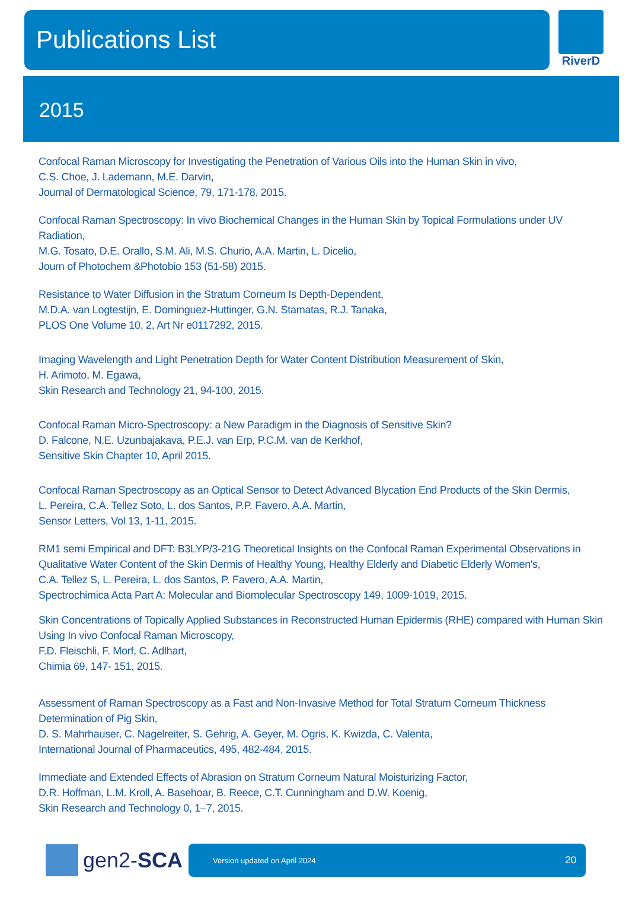Publications List
RiverD
2015
Confocal Raman Microscopy for Investigating the Penetration of Various Oils into the Human Skin in vivo,
C.S. Choe, J. Lademann, M.E. Darvin,
Journal of Dermatological Science, 79, 171-178, 2015.
Confocal Raman Spectroscopy: In vivo Biochemical Changes in the Human Skin by Topical Formulations under UV Radiation,
M.G. Tosato, D.E. Orallo, S.M. Ali, M.S. Churio, A.A. Martin, L. Dicelio,
Journ of Photochem &Photobio 153 (51-58) 2015.
Resistance to Water Diffusion in the Stratum Corneum Is Depth-Dependent,
M.D.A. van Logtestijn, E. Dominguez-Huttinger, G.N. Stamatas, R.J. Tanaka,
PLOS One Volume 10, 2, Art Nr e0117292, 2015.
Imaging Wavelength and Light Penetration Depth for Water Content Distribution Measurement of Skin,
H. Arimoto, M. Egawa,
Skin Research and Technology 21, 94-100, 2015.
Confocal Raman Micro-Spectroscopy: a New Paradigm in the Diagnosis of Sensitive Skin?
D. Falcone, N.E. Uzunbajakava, P.E.J. van Erp, P.C.M. van de Kerkhof,
Sensitive Skin Chapter 10, April 2015.
Confocal Raman Spectroscopy as an Optical Sensor to Detect Advanced Blycation End Products of the Skin Dermis,
L. Pereira, C.A. Tellez Soto, L. dos Santos, P.P. Favero, A.A. Martin,
Sensor Letters, Vol 13, 1-11, 2015.
RM1 semi Empirical and DFT: B3LYP/3-21G Theoretical Insights on the Confocal Raman Experimental Observations in Qualitative Water Content of the Skin Dermis of Healthy Young, Healthy Elderly and Diabetic Elderly Women's,
C.A. Tellez S, L. Pereira, L. dos Santos, P. Favero, A.A. Martin,
Spectrochimica Acta Part A: Molecular and Biomolecular Spectroscopy 149, 1009-1019, 2015.
Skin Concentrations of Topically Applied Substances in Reconstructed Human Epidermis (RHE) compared with Human Skin Using In vivo Confocal Raman Microscopy,
F.D. Fleischli, F. Morf, C. Adlhart,
Chimia 69, 147- 151, 2015.
Assessment of Raman Spectroscopy as a Fast and Non-Invasive Method for Total Stratum Corneum Thickness Determination of Pig Skin,
D. S. Mahrhauser, C. Nagelreiter, S. Gehrig, A. Geyer, M. Ogris, K. Kwizda, C. Valenta,
International Journal of Pharmaceutics, 495, 482-484, 2015.
Immediate and Extended Effects of Abrasion on Stratum Corneum Natural Moisturizing Factor,
D.R. Hoffman, L.M. Kroll, A. Basehoar, B. Reece, C.T. Cunningham and D.W. Koenig,
Skin Research and Technology 0, 1–7, 2015.
gen2-SCA
Version updated on April 2024 20